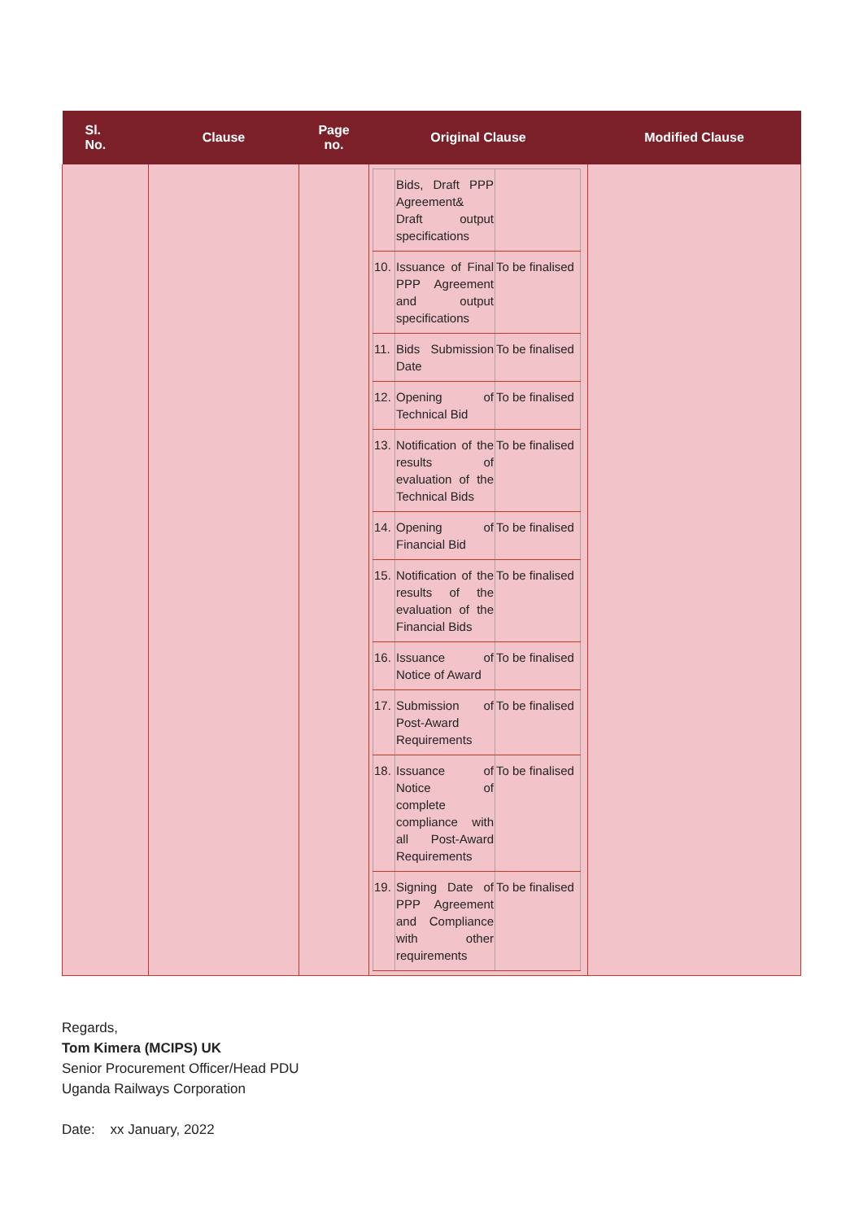| Sl. No. | Clause | Page no. | Original Clause | Modified Clause |
| --- | --- | --- | --- | --- |
| | | | / / Bids, Draft PPP Agreement& Draft output specifications / / / 10. / Issuance of Final PPP Agreement and output specifications / To be finalised / / 11. / Bids Submission Date / To be finalised / / 12. / Opening of Technical Bid / To be finalised / / 13. / Notification of the results of evaluation of the Technical Bids / To be finalised / / 14. / Opening of Financial Bid / To be finalised / / 15. / Notification of the results of the evaluation of the Financial Bids / To be finalised / / 16. / Issuance of Notice of Award / To be finalised / / 17. / Submission of Post-Award Requirements / To be finalised / / 18. / Issuance of Notice of complete compliance with all Post-Award Requirements / To be finalised / / 19. / Signing Date of PPP Agreement and Compliance with other requirements / To be finalised / | |
Regards,
Tom Kimera (MCIPS) UK
Senior Procurement Officer/Head PDU
Uganda Railways Corporation
Date: xx January, 2022